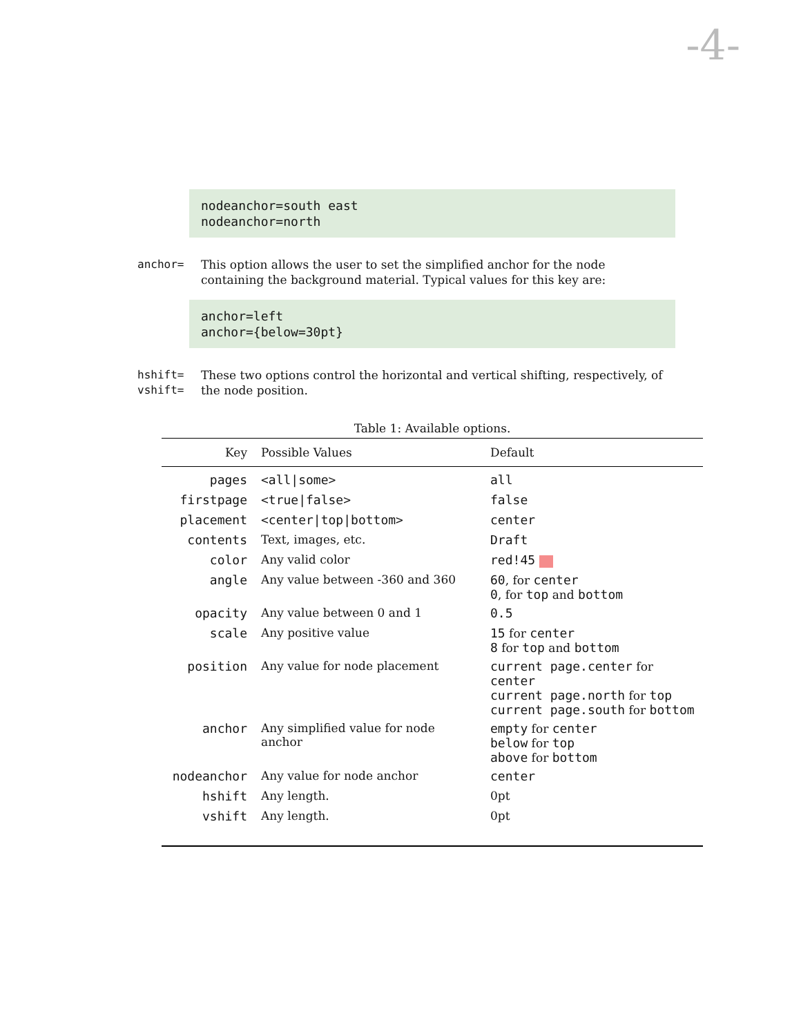-4-
nodeanchor=south east nodeanchor=north
anchor= This option allows the user to set the simplified anchor for the node containing the background material. Typical values for this key are:
anchor=left anchor={below=30pt}
hshift=
vshift=
These two options control the horizontal and vertical shifting, respectively, of the node position.
Table 1: Available options.
| Key | Possible Values | Default |
| --- | --- | --- |
| pages | <all/some> | all |
| firstpage | <true/false> | false |
| placement | <center/top/bottom> | center |
| contents | Text, images, etc. | Draft |
| color | Any valid color | red!45 |
| angle | Any value between -360 and 360 | 60 , for center 0 , for top and bottom |
| opacity | Any value between 0 and 1 | 0.5 |
| scale | Any positive value | 15 for center 8 for top and bottom |
| position | Any value for node placement | current page.center for center current page.north for top current page.south for bottom |
| anchor | Any simplified value for node anchor | empty for center below for top above for bottom |
| nodeanchor | Any value for node anchor | center |
| hshift | Any length. | 0pt |
| vshift | Any length. | 0pt |